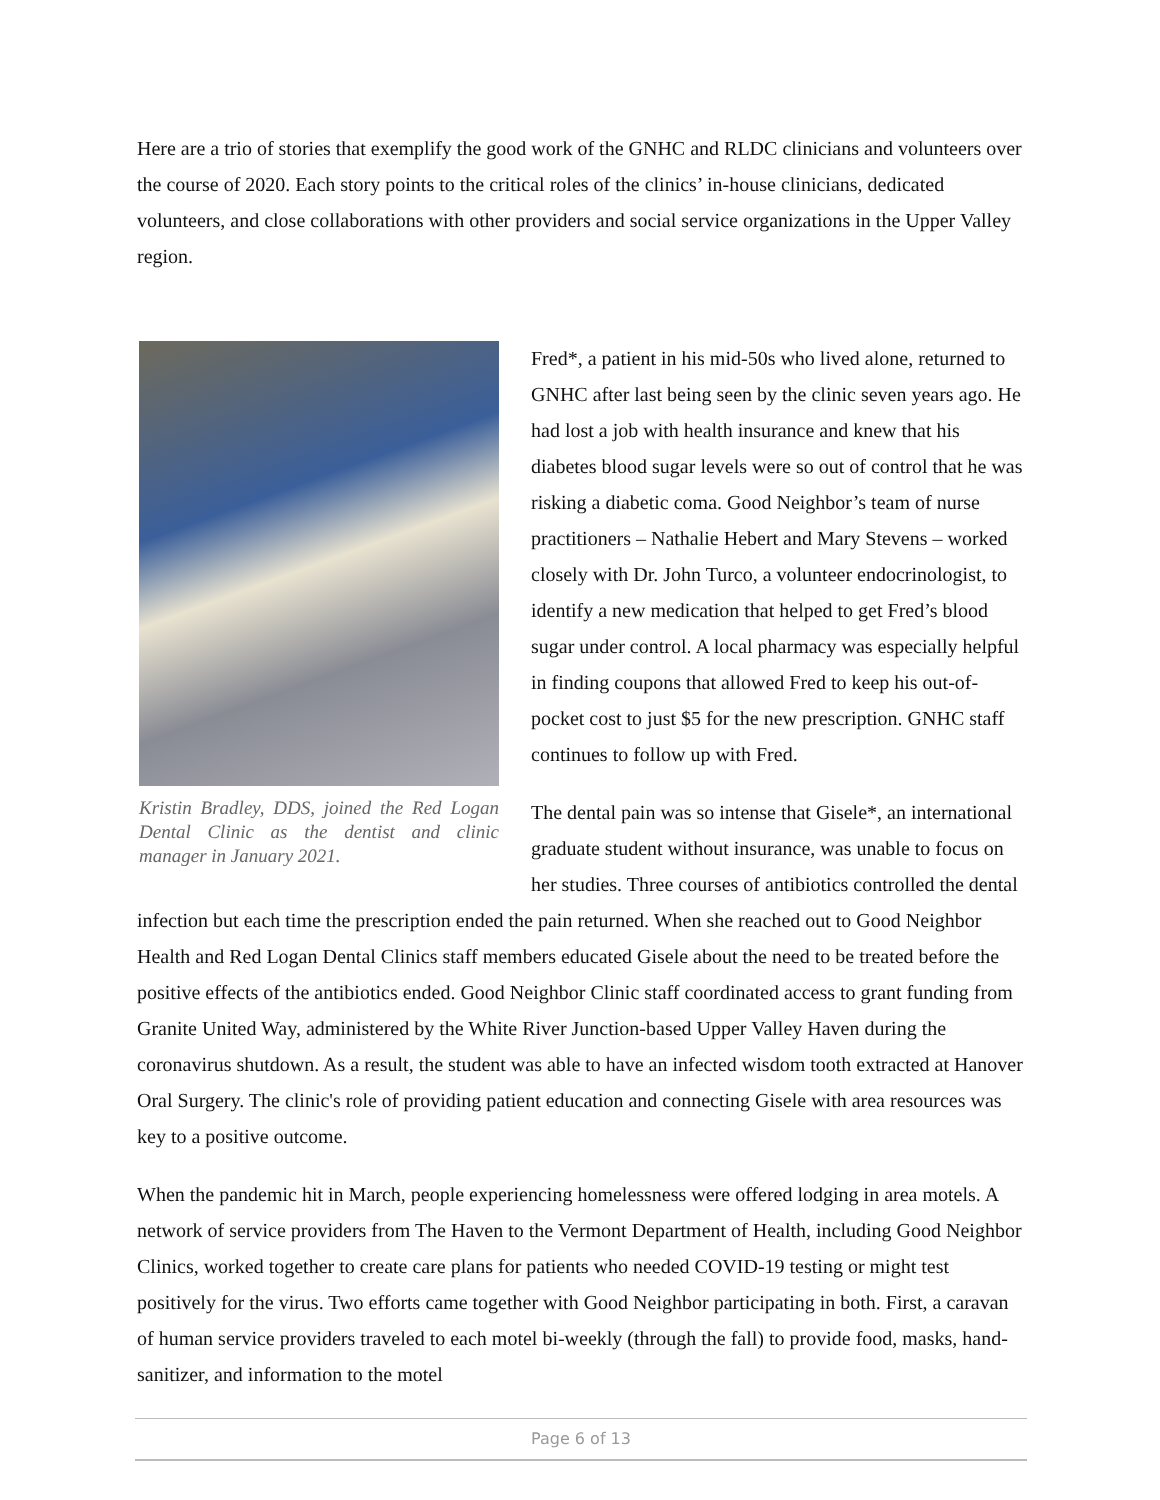Here are a trio of stories that exemplify the good work of the GNHC and RLDC clinicians and volunteers over the course of 2020. Each story points to the critical roles of the clinics’ in-house clinicians, dedicated volunteers, and close collaborations with other providers and social service organizations in the Upper Valley region.
Kristin Bradley, DDS, joined the Red Logan Dental Clinic as the dentist and clinic manager in January 2021.
Fred*, a patient in his mid-50s who lived alone, returned to GNHC after last being seen by the clinic seven years ago. He had lost a job with health insurance and knew that his diabetes blood sugar levels were so out of control that he was risking a diabetic coma. Good Neighbor’s team of nurse practitioners – Nathalie Hebert and Mary Stevens – worked closely with Dr. John Turco, a volunteer endocrinologist, to identify a new medication that helped to get Fred’s blood sugar under control. A local pharmacy was especially helpful in finding coupons that allowed Fred to keep his out-of-pocket cost to just $5 for the new prescription. GNHC staff continues to follow up with Fred.
The dental pain was so intense that Gisele*, an international graduate student without insurance, was unable to focus on her studies. Three courses of antibiotics controlled the dental infection but each time the prescription ended the pain returned. When she reached out to Good Neighbor Health and Red Logan Dental Clinics staff members educated Gisele about the need to be treated before the positive effects of the antibiotics ended. Good Neighbor Clinic staff coordinated access to grant funding from Granite United Way, administered by the White River Junction-based Upper Valley Haven during the coronavirus shutdown. As a result, the student was able to have an infected wisdom tooth extracted at Hanover Oral Surgery. The clinic's role of providing patient education and connecting Gisele with area resources was key to a positive outcome.
When the pandemic hit in March, people experiencing homelessness were offered lodging in area motels. A network of service providers from The Haven to the Vermont Department of Health, including Good Neighbor Clinics, worked together to create care plans for patients who needed COVID-19 testing or might test positively for the virus. Two efforts came together with Good Neighbor participating in both. First, a caravan of human service providers traveled to each motel bi-weekly (through the fall) to provide food, masks, hand-sanitizer, and information to the motel
Page 6 of 13